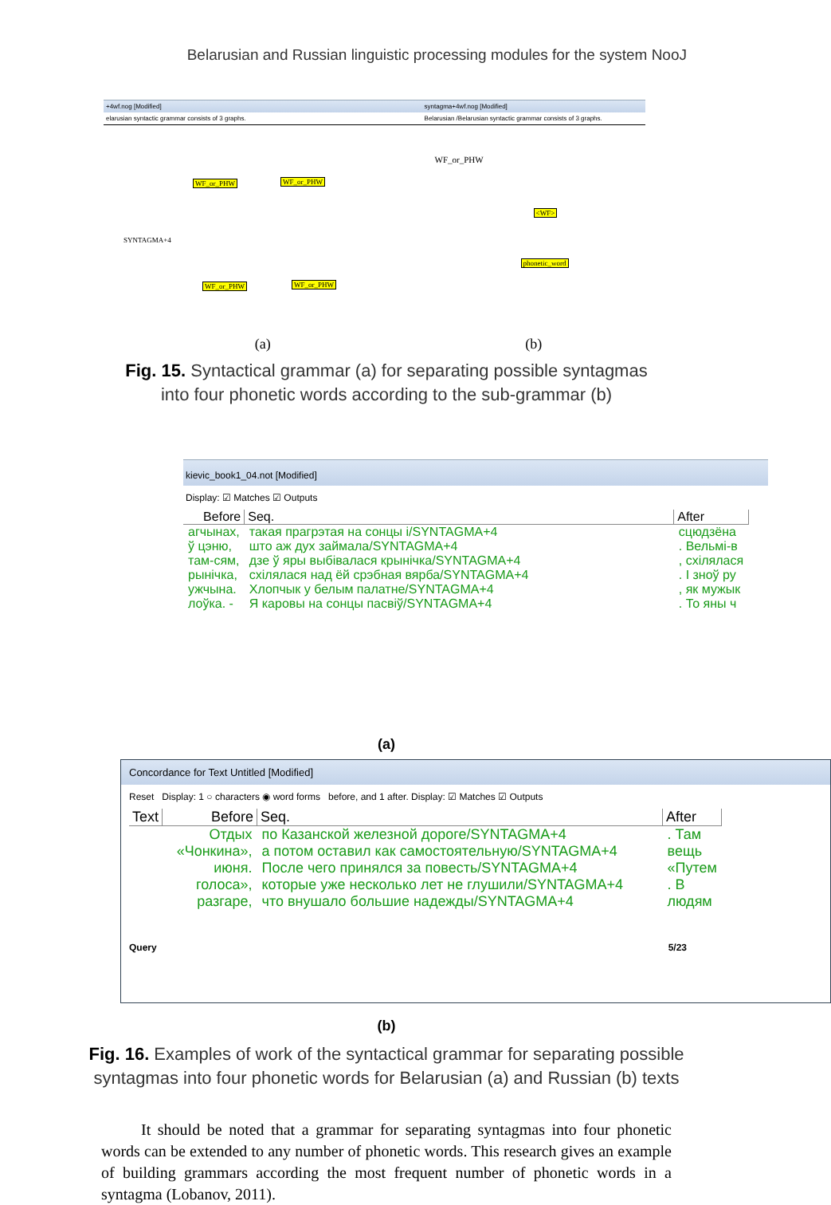Belarusian and Russian linguistic processing modules for the system NooJ
+4wf.nog [Modified]
elarusian syntactic grammar consists of 3 graphs.
WF_or_PHW WF_or_PHW
WF_or_PHW WF_or_PHW
SYNTAGMA+4
(a)
syntagma+4wf.nog [Modified]
Belarusian /Belarusian syntactic grammar consists of 3 graphs.
WF_or_PHW
<WF>
phonetic_word
(b)
Fig. 15. Syntactical grammar (a) for separating possible syntagmas
into four phonetic words according to the sub-grammar (b)
kievic_book1_04.not [Modified]
Display: ☑ Matches ☑ Outputs
| Before | Seq. | After |
| --- | --- | --- |
| агчынах, | такая прагрэтая на сонцы і/SYNTAGMA+4 | сцюдзёна |
| ў цэню, | што аж дух займала/SYNTAGMA+4 | . Вельмі-в |
| там-сям, | дзе ў яры выбівалася крынічка/SYNTAGMA+4 | , схілялася |
| рынічка, | схілялася над ёй срэбная вярба/SYNTAGMA+4 | . І зноў ру |
| ужчына. | Хлопчык у белым палатне/SYNTAGMA+4 | , як мужык |
| лоўка. - | Я каровы на сонцы пасвіў/SYNTAGMA+4 | . То яны ч |
(a)
Concordance for Text Untitled [Modified]
Reset Display: 1 ○ characters ◉ word forms before, and 1 after. Display: ☑ Matches ☑ Outputs
| Text | Before | Seq. | After |
| --- | --- | --- | --- |
| | Отдых | по Казанской железной дороге/SYNTAGMA+4 | . Там |
| | «Чонкина», | а потом оставил как самостоятельную/SYNTAGMA+4 | вещь |
| | июня. | После чего принялся за повесть/SYNTAGMA+4 | «Путем |
| | голоса», | которые уже несколько лет не глушили/SYNTAGMA+4 | . В |
| | разгаре, | что внушало большие надежды/SYNTAGMA+4 | людям |
Query 5/23
(b)
Fig. 16. Examples of work of the syntactical grammar for separating possible
syntagmas into four phonetic words for Belarusian (a) and Russian (b) texts
It should be noted that a grammar for separating syntagmas into four phonetic words can be extended to any number of phonetic words. This research gives an example of building grammars according the most frequent number of phonetic words in a syntagma (Lobanov, 2011).